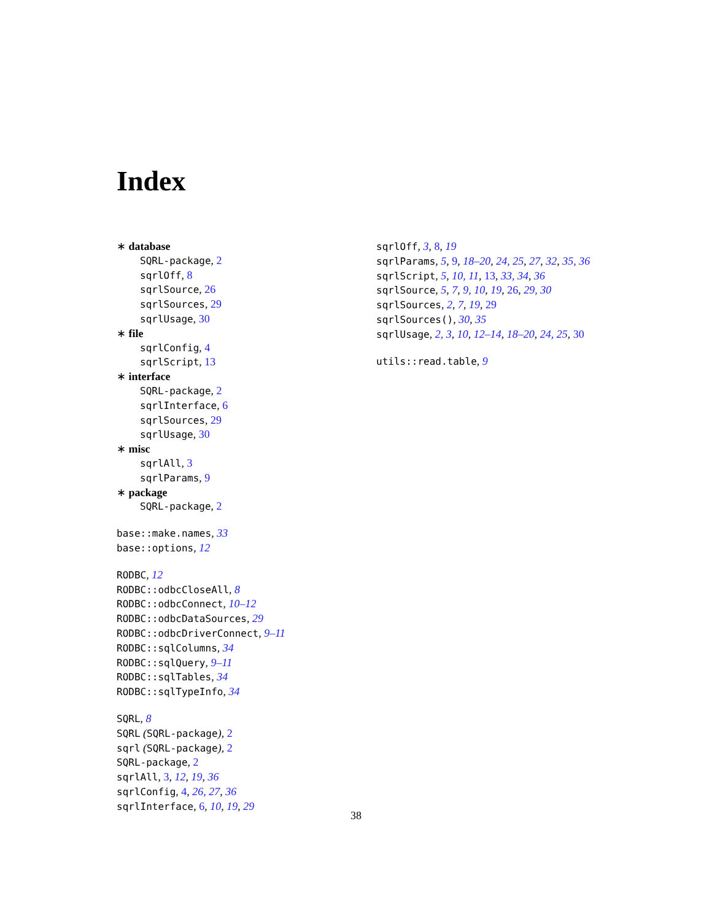Index
∗ database
SQRL-package, 2
sqrlOff, 8
sqrlSource, 26
sqrlSources, 29
sqrlUsage, 30
∗ file
sqrlConfig, 4
sqrlScript, 13
∗ interface
SQRL-package, 2
sqrlInterface, 6
sqrlSources, 29
sqrlUsage, 30
∗ misc
sqrlAll, 3
sqrlParams, 9
∗ package
SQRL-package, 2
base::make.names, 33
base::options, 12
RODBC, 12
RODBC::odbcCloseAll, 8
RODBC::odbcConnect, 10–12
RODBC::odbcDataSources, 29
RODBC::odbcDriverConnect, 9–11
RODBC::sqlColumns, 34
RODBC::sqlQuery, 9–11
RODBC::sqlTables, 34
RODBC::sqlTypeInfo, 34
SQRL, 8
SQRL (SQRL-package), 2
sqrl (SQRL-package), 2
SQRL-package, 2
sqrlAll, 3, 12, 19, 36
sqrlConfig, 4, 26, 27, 36
sqrlInterface, 6, 10, 19, 29
sqrlOff, 3, 8, 19
sqrlParams, 5, 9, 18–20, 24, 25, 27, 32, 35, 36
sqrlScript, 5, 10, 11, 13, 33, 34, 36
sqrlSource, 5, 7, 9, 10, 19, 26, 29, 30
sqrlSources, 2, 7, 19, 29
sqrlSources(), 30, 35
sqrlUsage, 2, 3, 10, 12–14, 18–20, 24, 25, 30
utils::read.table, 9
38